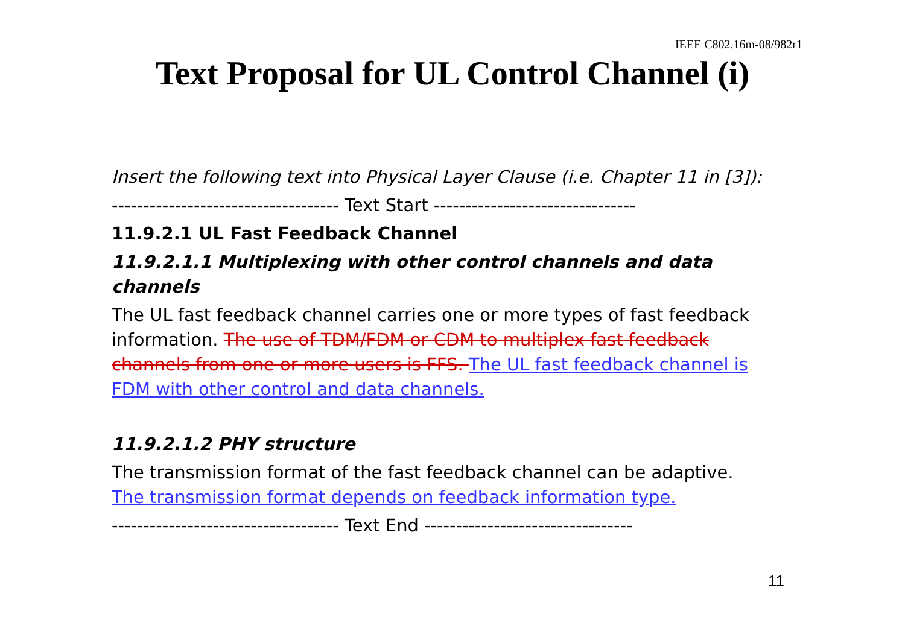IEEE C802.16m-08/982r1
Text Proposal for UL Control Channel (i)
Insert the following text into Physical Layer Clause (i.e. Chapter 11 in [3]):
------------------------------------ Text Start --------------------------------
11.9.2.1 UL Fast Feedback Channel
11.9.2.1.1 Multiplexing with other control channels and data channels
The UL fast feedback channel carries one or more types of fast feedback information. The use of TDM/FDM or CDM to multiplex fast feedback channels from one or more users is FFS. The UL fast feedback channel is FDM with other control and data channels.
11.9.2.1.2 PHY structure
The transmission format of the fast feedback channel can be adaptive. The transmission format depends on feedback information type.
------------------------------------ Text End ---------------------------------
11